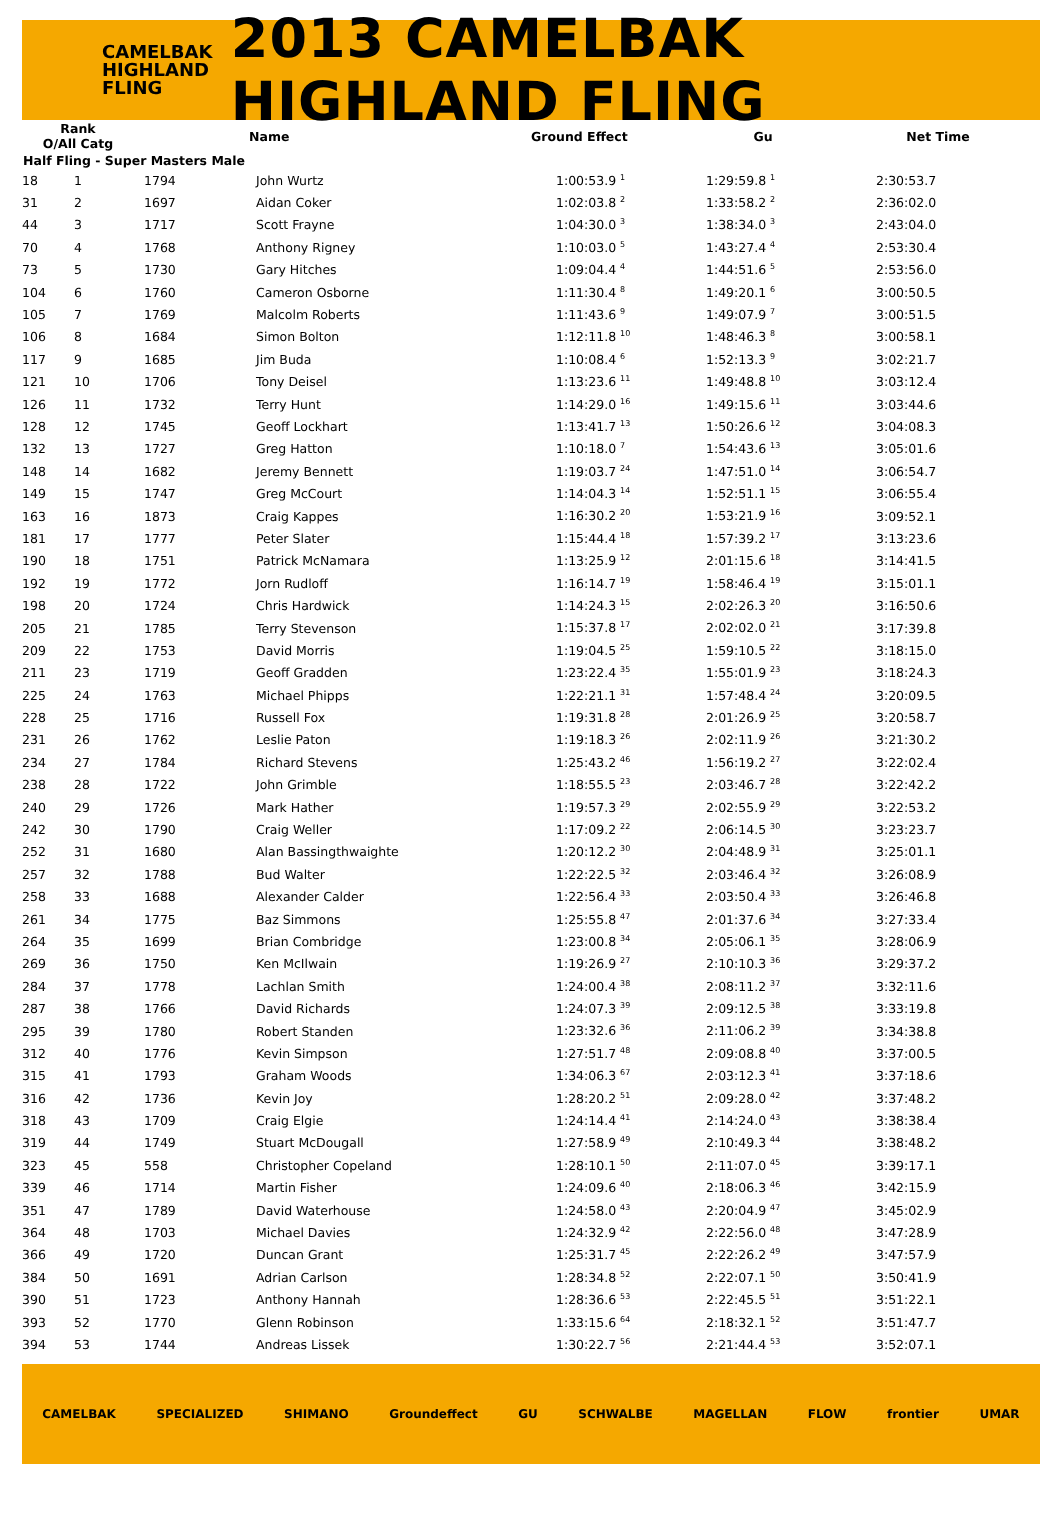CAMELBAK HIGHLAND FLING
2013 CAMELBAK HIGHLAND FLING
| Rank O/All Catg | | Name | Ground Effect | Gu | Net Time |
| --- | --- | --- | --- | --- | --- |
| Half Fling - Super Masters Male | | | | | |
| 18 | 1 | 1794 | John Wurtz | 1:00:53.9 <sup>1</sup> | 1:29:59.8 <sup>1</sup> | 2:30:53.7 |
| 31 | 2 | 1697 | Aidan Coker | 1:02:03.8 <sup>2</sup> | 1:33:58.2 <sup>2</sup> | 2:36:02.0 |
| 44 | 3 | 1717 | Scott Frayne | 1:04:30.0 <sup>3</sup> | 1:38:34.0 <sup>3</sup> | 2:43:04.0 |
| 70 | 4 | 1768 | Anthony Rigney | 1:10:03.0 <sup>5</sup> | 1:43:27.4 <sup>4</sup> | 2:53:30.4 |
| 73 | 5 | 1730 | Gary Hitches | 1:09:04.4 <sup>4</sup> | 1:44:51.6 <sup>5</sup> | 2:53:56.0 |
| 104 | 6 | 1760 | Cameron Osborne | 1:11:30.4 <sup>8</sup> | 1:49:20.1 <sup>6</sup> | 3:00:50.5 |
| 105 | 7 | 1769 | Malcolm Roberts | 1:11:43.6 <sup>9</sup> | 1:49:07.9 <sup>7</sup> | 3:00:51.5 |
| 106 | 8 | 1684 | Simon Bolton | 1:12:11.8 <sup>10</sup> | 1:48:46.3 <sup>8</sup> | 3:00:58.1 |
| 117 | 9 | 1685 | Jim Buda | 1:10:08.4 <sup>6</sup> | 1:52:13.3 <sup>9</sup> | 3:02:21.7 |
| 121 | 10 | 1706 | Tony Deisel | 1:13:23.6 <sup>11</sup> | 1:49:48.8 <sup>10</sup> | 3:03:12.4 |
| 126 | 11 | 1732 | Terry Hunt | 1:14:29.0 <sup>16</sup> | 1:49:15.6 <sup>11</sup> | 3:03:44.6 |
| 128 | 12 | 1745 | Geoff Lockhart | 1:13:41.7 <sup>13</sup> | 1:50:26.6 <sup>12</sup> | 3:04:08.3 |
| 132 | 13 | 1727 | Greg Hatton | 1:10:18.0 <sup>7</sup> | 1:54:43.6 <sup>13</sup> | 3:05:01.6 |
| 148 | 14 | 1682 | Jeremy Bennett | 1:19:03.7 <sup>24</sup> | 1:47:51.0 <sup>14</sup> | 3:06:54.7 |
| 149 | 15 | 1747 | Greg McCourt | 1:14:04.3 <sup>14</sup> | 1:52:51.1 <sup>15</sup> | 3:06:55.4 |
| 163 | 16 | 1873 | Craig Kappes | 1:16:30.2 <sup>20</sup> | 1:53:21.9 <sup>16</sup> | 3:09:52.1 |
| 181 | 17 | 1777 | Peter Slater | 1:15:44.4 <sup>18</sup> | 1:57:39.2 <sup>17</sup> | 3:13:23.6 |
| 190 | 18 | 1751 | Patrick McNamara | 1:13:25.9 <sup>12</sup> | 2:01:15.6 <sup>18</sup> | 3:14:41.5 |
| 192 | 19 | 1772 | Jorn Rudloff | 1:16:14.7 <sup>19</sup> | 1:58:46.4 <sup>19</sup> | 3:15:01.1 |
| 198 | 20 | 1724 | Chris Hardwick | 1:14:24.3 <sup>15</sup> | 2:02:26.3 <sup>20</sup> | 3:16:50.6 |
| 205 | 21 | 1785 | Terry Stevenson | 1:15:37.8 <sup>17</sup> | 2:02:02.0 <sup>21</sup> | 3:17:39.8 |
| 209 | 22 | 1753 | David Morris | 1:19:04.5 <sup>25</sup> | 1:59:10.5 <sup>22</sup> | 3:18:15.0 |
| 211 | 23 | 1719 | Geoff Gradden | 1:23:22.4 <sup>35</sup> | 1:55:01.9 <sup>23</sup> | 3:18:24.3 |
| 225 | 24 | 1763 | Michael Phipps | 1:22:21.1 <sup>31</sup> | 1:57:48.4 <sup>24</sup> | 3:20:09.5 |
| 228 | 25 | 1716 | Russell Fox | 1:19:31.8 <sup>28</sup> | 2:01:26.9 <sup>25</sup> | 3:20:58.7 |
| 231 | 26 | 1762 | Leslie Paton | 1:19:18.3 <sup>26</sup> | 2:02:11.9 <sup>26</sup> | 3:21:30.2 |
| 234 | 27 | 1784 | Richard Stevens | 1:25:43.2 <sup>46</sup> | 1:56:19.2 <sup>27</sup> | 3:22:02.4 |
| 238 | 28 | 1722 | John Grimble | 1:18:55.5 <sup>23</sup> | 2:03:46.7 <sup>28</sup> | 3:22:42.2 |
| 240 | 29 | 1726 | Mark Hather | 1:19:57.3 <sup>29</sup> | 2:02:55.9 <sup>29</sup> | 3:22:53.2 |
| 242 | 30 | 1790 | Craig Weller | 1:17:09.2 <sup>22</sup> | 2:06:14.5 <sup>30</sup> | 3:23:23.7 |
| 252 | 31 | 1680 | Alan Bassingthwaighte | 1:20:12.2 <sup>30</sup> | 2:04:48.9 <sup>31</sup> | 3:25:01.1 |
| 257 | 32 | 1788 | Bud Walter | 1:22:22.5 <sup>32</sup> | 2:03:46.4 <sup>32</sup> | 3:26:08.9 |
| 258 | 33 | 1688 | Alexander Calder | 1:22:56.4 <sup>33</sup> | 2:03:50.4 <sup>33</sup> | 3:26:46.8 |
| 261 | 34 | 1775 | Baz Simmons | 1:25:55.8 <sup>47</sup> | 2:01:37.6 <sup>34</sup> | 3:27:33.4 |
| 264 | 35 | 1699 | Brian Combridge | 1:23:00.8 <sup>34</sup> | 2:05:06.1 <sup>35</sup> | 3:28:06.9 |
| 269 | 36 | 1750 | Ken McIlwain | 1:19:26.9 <sup>27</sup> | 2:10:10.3 <sup>36</sup> | 3:29:37.2 |
| 284 | 37 | 1778 | Lachlan Smith | 1:24:00.4 <sup>38</sup> | 2:08:11.2 <sup>37</sup> | 3:32:11.6 |
| 287 | 38 | 1766 | David Richards | 1:24:07.3 <sup>39</sup> | 2:09:12.5 <sup>38</sup> | 3:33:19.8 |
| 295 | 39 | 1780 | Robert Standen | 1:23:32.6 <sup>36</sup> | 2:11:06.2 <sup>39</sup> | 3:34:38.8 |
| 312 | 40 | 1776 | Kevin Simpson | 1:27:51.7 <sup>48</sup> | 2:09:08.8 <sup>40</sup> | 3:37:00.5 |
| 315 | 41 | 1793 | Graham Woods | 1:34:06.3 <sup>67</sup> | 2:03:12.3 <sup>41</sup> | 3:37:18.6 |
| 316 | 42 | 1736 | Kevin Joy | 1:28:20.2 <sup>51</sup> | 2:09:28.0 <sup>42</sup> | 3:37:48.2 |
| 318 | 43 | 1709 | Craig Elgie | 1:24:14.4 <sup>41</sup> | 2:14:24.0 <sup>43</sup> | 3:38:38.4 |
| 319 | 44 | 1749 | Stuart McDougall | 1:27:58.9 <sup>49</sup> | 2:10:49.3 <sup>44</sup> | 3:38:48.2 |
| 323 | 45 | 558 | Christopher Copeland | 1:28:10.1 <sup>50</sup> | 2:11:07.0 <sup>45</sup> | 3:39:17.1 |
| 339 | 46 | 1714 | Martin Fisher | 1:24:09.6 <sup>40</sup> | 2:18:06.3 <sup>46</sup> | 3:42:15.9 |
| 351 | 47 | 1789 | David Waterhouse | 1:24:58.0 <sup>43</sup> | 2:20:04.9 <sup>47</sup> | 3:45:02.9 |
| 364 | 48 | 1703 | Michael Davies | 1:24:32.9 <sup>42</sup> | 2:22:56.0 <sup>48</sup> | 3:47:28.9 |
| 366 | 49 | 1720 | Duncan Grant | 1:25:31.7 <sup>45</sup> | 2:22:26.2 <sup>49</sup> | 3:47:57.9 |
| 384 | 50 | 1691 | Adrian Carlson | 1:28:34.8 <sup>52</sup> | 2:22:07.1 <sup>50</sup> | 3:50:41.9 |
| 390 | 51 | 1723 | Anthony Hannah | 1:28:36.6 <sup>53</sup> | 2:22:45.5 <sup>51</sup> | 3:51:22.1 |
| 393 | 52 | 1770 | Glenn Robinson | 1:33:15.6 <sup>64</sup> | 2:18:32.1 <sup>52</sup> | 3:51:47.7 |
| 394 | 53 | 1744 | Andreas Lissek | 1:30:22.7 <sup>56</sup> | 2:21:44.4 <sup>53</sup> | 3:52:07.1 |
CAMELBAK SPECIALIZED SHIMANO Groundeffect GU SCHWALBE MAGELLAN FLOW frontier UMAR